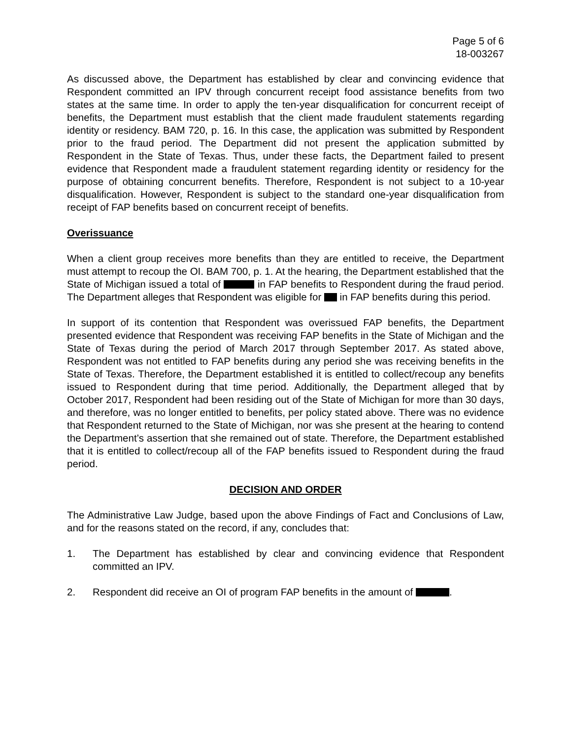Page 5 of 6
18-003267
As discussed above, the Department has established by clear and convincing evidence that Respondent committed an IPV through concurrent receipt food assistance benefits from two states at the same time. In order to apply the ten-year disqualification for concurrent receipt of benefits, the Department must establish that the client made fraudulent statements regarding identity or residency. BAM 720, p. 16. In this case, the application was submitted by Respondent prior to the fraud period. The Department did not present the application submitted by Respondent in the State of Texas. Thus, under these facts, the Department failed to present evidence that Respondent made a fraudulent statement regarding identity or residency for the purpose of obtaining concurrent benefits. Therefore, Respondent is not subject to a 10-year disqualification. However, Respondent is subject to the standard one-year disqualification from receipt of FAP benefits based on concurrent receipt of benefits.
Overissuance
When a client group receives more benefits than they are entitled to receive, the Department must attempt to recoup the OI. BAM 700, p. 1. At the hearing, the Department established that the State of Michigan issued a total of in FAP benefits to Respondent during the fraud period. The Department alleges that Respondent was eligible for in FAP benefits during this period.
In support of its contention that Respondent was overissued FAP benefits, the Department presented evidence that Respondent was receiving FAP benefits in the State of Michigan and the State of Texas during the period of March 2017 through September 2017. As stated above, Respondent was not entitled to FAP benefits during any period she was receiving benefits in the State of Texas. Therefore, the Department established it is entitled to collect/recoup any benefits issued to Respondent during that time period. Additionally, the Department alleged that by October 2017, Respondent had been residing out of the State of Michigan for more than 30 days, and therefore, was no longer entitled to benefits, per policy stated above. There was no evidence that Respondent returned to the State of Michigan, nor was she present at the hearing to contend the Department’s assertion that she remained out of state. Therefore, the Department established that it is entitled to collect/recoup all of the FAP benefits issued to Respondent during the fraud period.
DECISION AND ORDER
The Administrative Law Judge, based upon the above Findings of Fact and Conclusions of Law, and for the reasons stated on the record, if any, concludes that:
1. The Department has established by clear and convincing evidence that Respondent committed an IPV.
2. Respondent did receive an OI of program FAP benefits in the amount of .